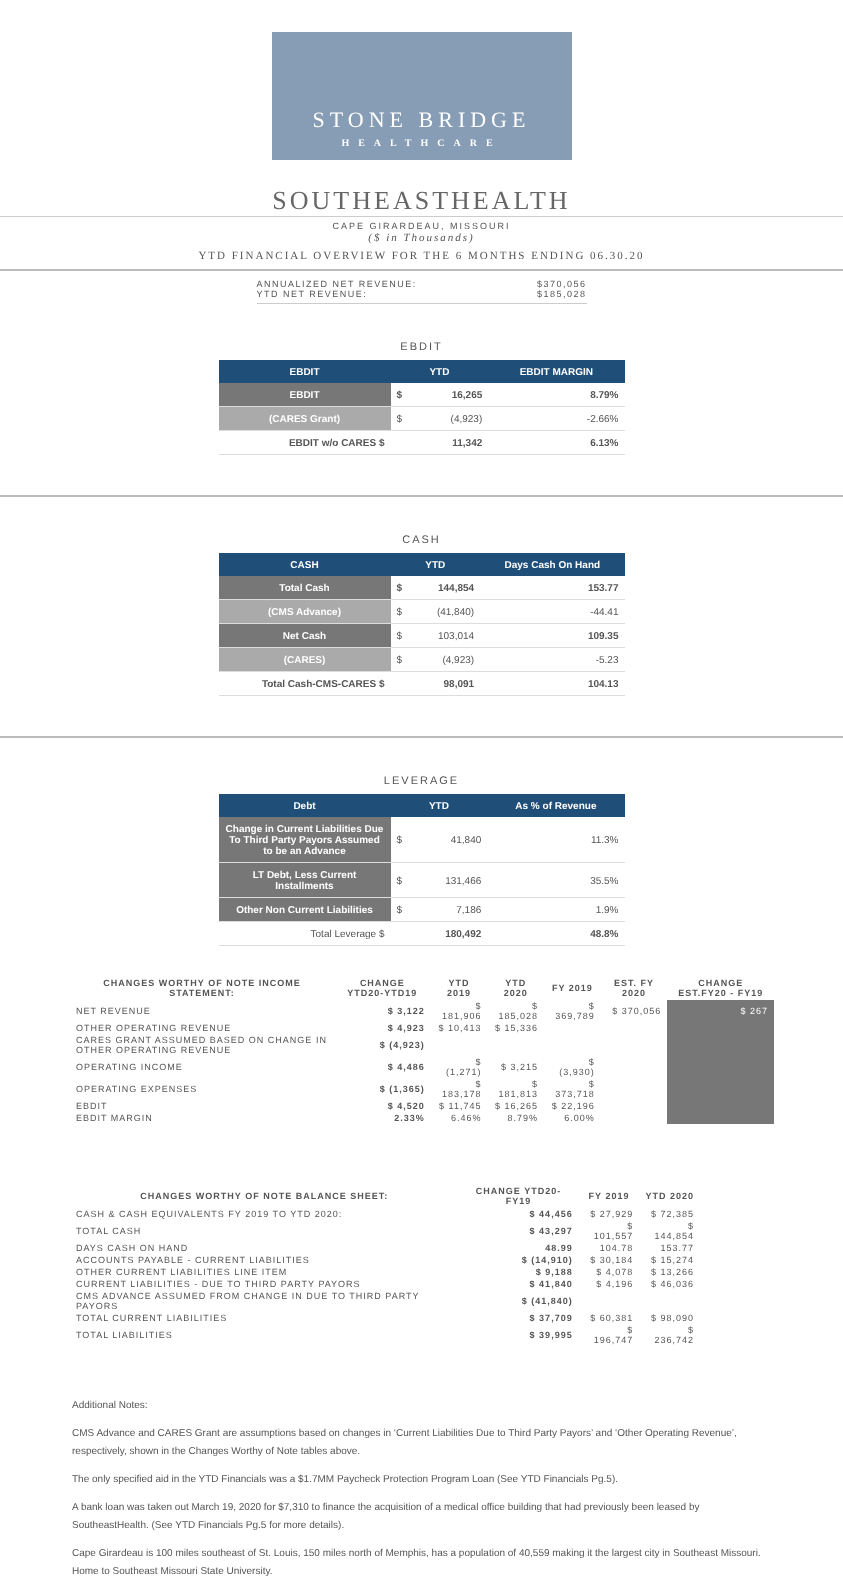STONE BRIDGE
HEALTHCARE
SOUTHEASTHEALTH
CAPE GIRARDEAU, MISSOURI
($ in Thousands)
YTD FINANCIAL OVERVIEW FOR THE 6 MONTHS ENDING 06.30.20
ANNUALIZED NET REVENUE: $370,056
YTD NET REVENUE: $185,028
EBDIT
| EBDIT | YTD | | EBDIT MARGIN |
| --- | --- | --- | --- |
| EBDIT | $ | 16,265 | 8.79% |
| (CARES Grant) | $ | (4,923) | -2.66% |
| EBDIT w/o CARES $ | | 11,342 | 6.13% |
CASH
| CASH | YTD | | Days Cash On Hand |
| --- | --- | --- | --- |
| Total Cash | $ | 144,854 | 153.77 |
| (CMS Advance) | $ | (41,840) | -44.41 |
| Net Cash | $ | 103,014 | 109.35 |
| (CARES) | $ | (4,923) | -5.23 |
| Total Cash-CMS-CARES $ | | 98,091 | 104.13 |
LEVERAGE
| Debt | YTD | | As % of Revenue |
| --- | --- | --- | --- |
| Change in Current Liabilities Due To Third Party Payors Assumed to be an Advance | $ | 41,840 | 11.3% |
| LT Debt, Less Current Installments | $ | 131,466 | 35.5% |
| Other Non Current Liabilities | $ | 7,186 | 1.9% |
| Total Leverage $ | | 180,492 | 48.8% |
| CHANGES WORTHY OF NOTE INCOME STATEMENT: | CHANGE YTD20-YTD19 | YTD 2019 | YTD 2020 | FY 2019 | EST. FY 2020 | CHANGE EST.FY20 - FY19 |
| --- | --- | --- | --- | --- | --- | --- |
| NET REVENUE | $ 3,122 | $ 181,906 | $ 185,028 | $ 369,789 | $ 370,056 | $ 267 |
| OTHER OPERATING REVENUE | $ 4,923 | $ 10,413 | $ 15,336 | | | |
| CARES GRANT ASSUMED BASED ON CHANGE IN OTHER OPERATING REVENUE | $ (4,923) | | | | | |
| OPERATING INCOME | $ 4,486 | $ (1,271) | $ 3,215 | $ (3,930) | | |
| OPERATING EXPENSES | $ (1,365) | $ 183,178 | $ 181,813 | $ 373,718 | | |
| EBDIT | $ 4,520 | $ 11,745 | $ 16,265 | $ 22,196 | | |
| EBDIT MARGIN | 2.33% | 6.46% | 8.79% | 6.00% | | |
| CHANGES WORTHY OF NOTE BALANCE SHEET: | CHANGE YTD20-FY19 | FY 2019 | YTD 2020 |
| --- | --- | --- | --- |
| CASH & CASH EQUIVALENTS FY 2019 TO YTD 2020: | $ 44,456 | $ 27,929 | $ 72,385 |
| TOTAL CASH | $ 43,297 | $ 101,557 | $ 144,854 |
| DAYS CASH ON HAND | 48.99 | 104.78 | 153.77 |
| ACCOUNTS PAYABLE - CURRENT LIABILITIES | $ (14,910) | $ 30,184 | $ 15,274 |
| OTHER CURRENT LIABILITIES LINE ITEM | $ 9,188 | $ 4,078 | $ 13,266 |
| CURRENT LIABILITIES - DUE TO THIRD PARTY PAYORS | $ 41,840 | $ 4,196 | $ 46,036 |
| CMS ADVANCE ASSUMED FROM CHANGE IN DUE TO THIRD PARTY PAYORS | $ (41,840) | | |
| TOTAL CURRENT LIABILITIES | $ 37,709 | $ 60,381 | $ 98,090 |
| TOTAL LIABILITIES | $ 39,995 | $ 196,747 | $ 236,742 |
Additional Notes:
CMS Advance and CARES Grant are assumptions based on changes in ‘Current Liabilities Due to Third Party Payors’ and ‘Other Operating Revenue’, respectively, shown in the Changes Worthy of Note tables above.
The only specified aid in the YTD Financials was a $1.7MM Paycheck Protection Program Loan (See YTD Financials Pg.5).
A bank loan was taken out March 19, 2020 for $7,310 to finance the acquisition of a medical office building that had previously been leased by SoutheastHealth. (See YTD Financials Pg.5 for more details).
Cape Girardeau is 100 miles southeast of St. Louis, 150 miles north of Memphis, has a population of 40,559 making it the largest city in Southeast Missouri. Home to Southeast Missouri State University.